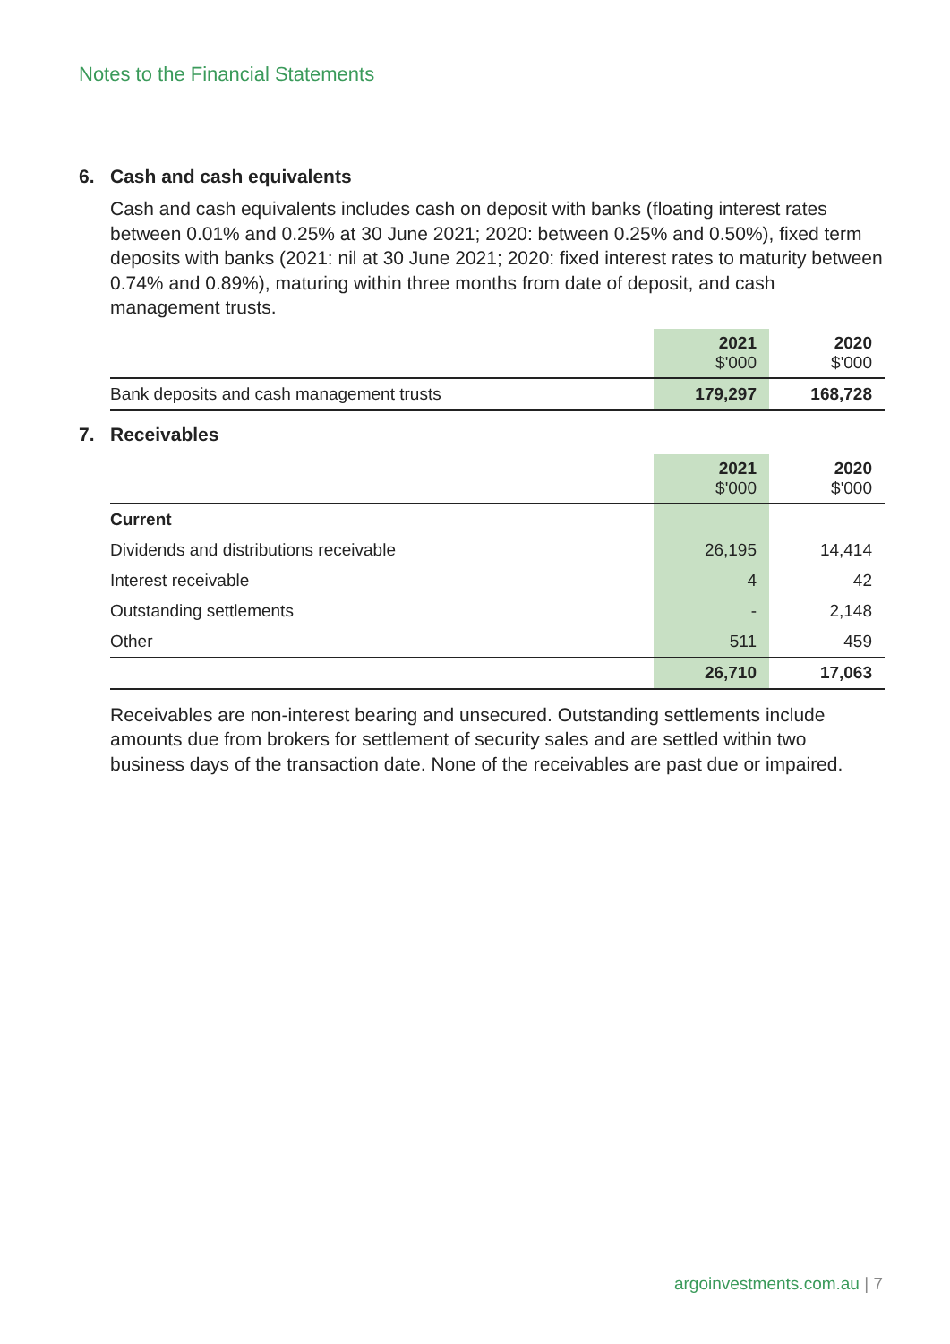Notes to the Financial Statements
6. Cash and cash equivalents
Cash and cash equivalents includes cash on deposit with banks (floating interest rates between 0.01% and 0.25% at 30 June 2021; 2020: between 0.25% and 0.50%), fixed term deposits with banks (2021: nil at 30 June 2021; 2020: fixed interest rates to maturity between 0.74% and 0.89%), maturing within three months from date of deposit, and cash management trusts.
| | 2021 $'000 | 2020 $'000 |
| --- | --- | --- |
| Bank deposits and cash management trusts | 179,297 | 168,728 |
7. Receivables
| | 2021 $'000 | 2020 $'000 |
| --- | --- | --- |
| Current | | |
| Dividends and distributions receivable | 26,195 | 14,414 |
| Interest receivable | 4 | 42 |
| Outstanding settlements | - | 2,148 |
| Other | 511 | 459 |
| | 26,710 | 17,063 |
Receivables are non-interest bearing and unsecured. Outstanding settlements include amounts due from brokers for settlement of security sales and are settled within two business days of the transaction date. None of the receivables are past due or impaired.
argoinvestments.com.au | 7